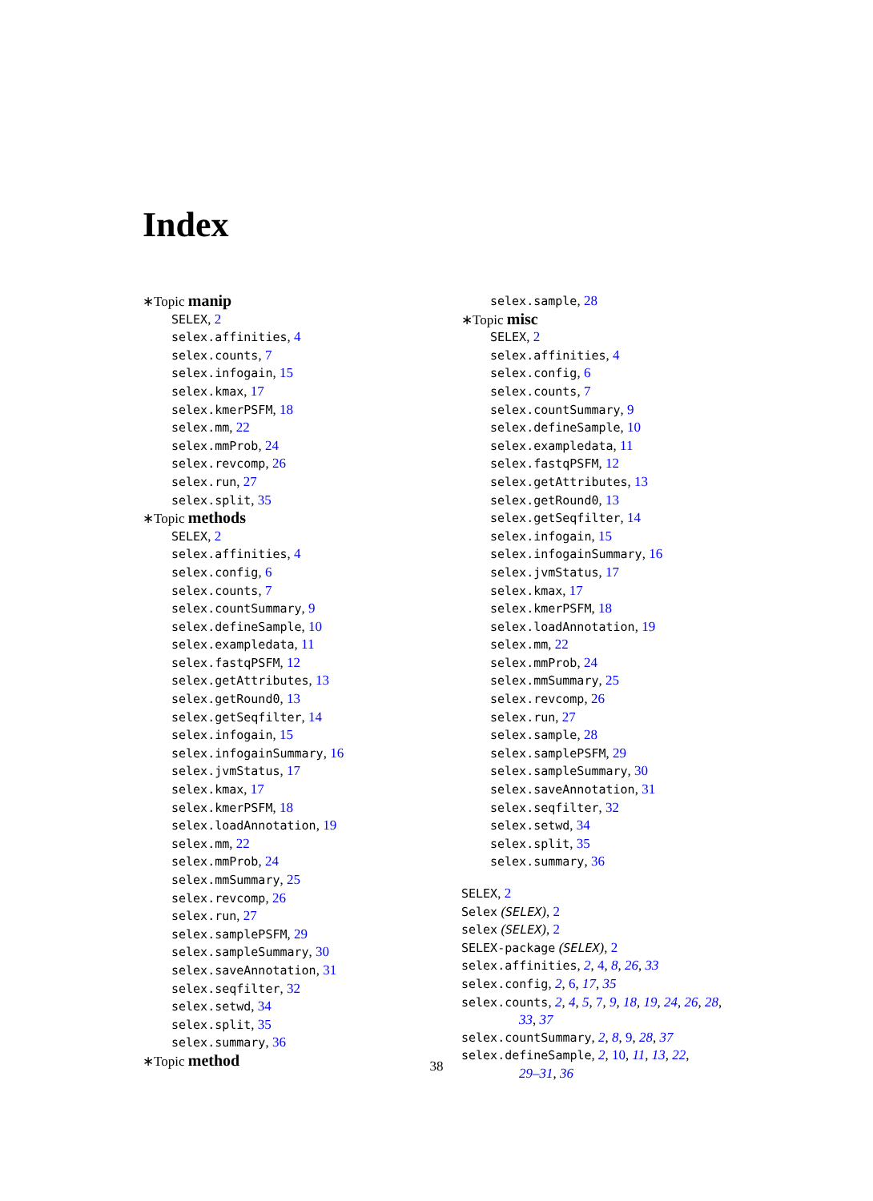Index
∗Topic manip
SELEX, 2
selex.affinities, 4
selex.counts, 7
selex.infogain, 15
selex.kmax, 17
selex.kmerPSFM, 18
selex.mm, 22
selex.mmProb, 24
selex.revcomp, 26
selex.run, 27
selex.split, 35
∗Topic methods
SELEX, 2
selex.affinities, 4
selex.config, 6
selex.counts, 7
selex.countSummary, 9
selex.defineSample, 10
selex.exampledata, 11
selex.fastqPSFM, 12
selex.getAttributes, 13
selex.getRound0, 13
selex.getSeqfilter, 14
selex.infogain, 15
selex.infogainSummary, 16
selex.jvmStatus, 17
selex.kmax, 17
selex.kmerPSFM, 18
selex.loadAnnotation, 19
selex.mm, 22
selex.mmProb, 24
selex.mmSummary, 25
selex.revcomp, 26
selex.run, 27
selex.samplePSFM, 29
selex.sampleSummary, 30
selex.saveAnnotation, 31
selex.seqfilter, 32
selex.setwd, 34
selex.split, 35
selex.summary, 36
∗Topic method
selex.sample, 28
∗Topic misc
SELEX, 2
selex.affinities, 4
selex.config, 6
selex.counts, 7
selex.countSummary, 9
selex.defineSample, 10
selex.exampledata, 11
selex.fastqPSFM, 12
selex.getAttributes, 13
selex.getRound0, 13
selex.getSeqfilter, 14
selex.infogain, 15
selex.infogainSummary, 16
selex.jvmStatus, 17
selex.kmax, 17
selex.kmerPSFM, 18
selex.loadAnnotation, 19
selex.mm, 22
selex.mmProb, 24
selex.mmSummary, 25
selex.revcomp, 26
selex.run, 27
selex.sample, 28
selex.samplePSFM, 29
selex.sampleSummary, 30
selex.saveAnnotation, 31
selex.seqfilter, 32
selex.setwd, 34
selex.split, 35
selex.summary, 36
SELEX, 2
Selex (SELEX), 2
selex (SELEX), 2
SELEX-package (SELEX), 2
selex.affinities, 2, 4, 8, 26, 33
selex.config, 2, 6, 17, 35
selex.counts, 2, 4, 5, 7, 9, 18, 19, 24, 26, 28,
33, 37
selex.countSummary, 2, 8, 9, 28, 37
selex.defineSample, 2, 10, 11, 13, 22,
29–31, 36
38